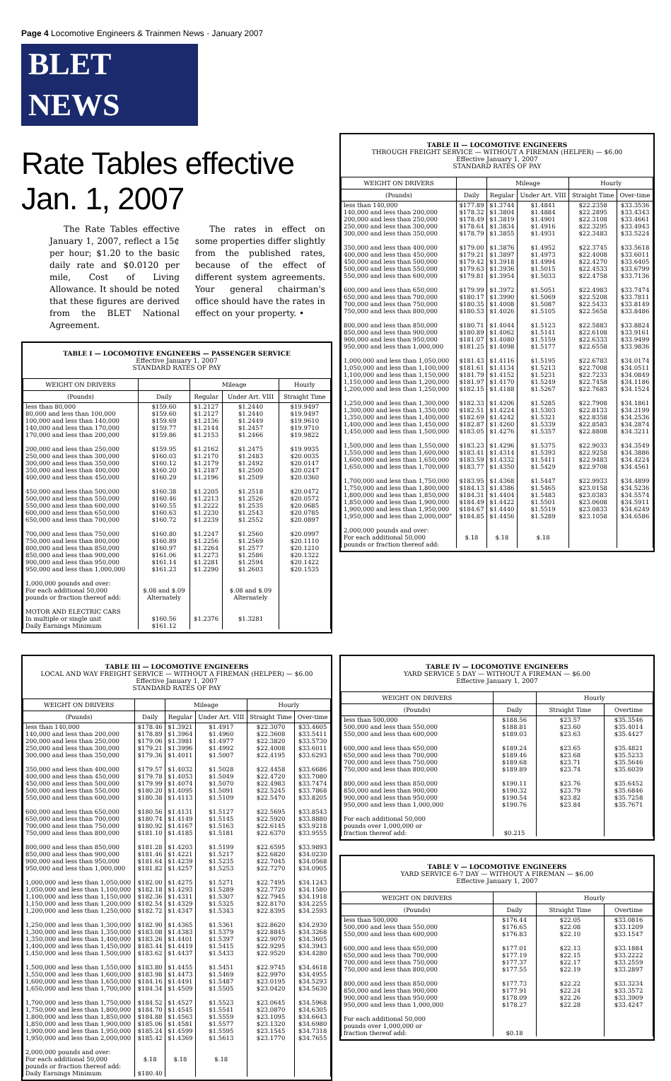Page 4 Locomotive Engineers & Trainmen News · January 2007
BLET NEWS
Rate Tables effective Jan. 1, 2007
The Rate Tables effective January 1, 2007, reflect a 15¢ per hour; $1.20 to the basic daily rate and $0.0120 per mile, Cost of Living Allowance. It should be noted that these figures are derived from the BLET National Agreement.
The rates in effect on some properties differ slightly from the published rates, because of the effect of different system agreements. Your general chairman's office should have the rates in effect on your property. •
TABLE I — LOCOMOTIVE ENGINEERS — PASSENGER SERVICE
Effective January 1, 2007
STANDARD RATES OF PAY
| WEIGHT ON DRIVERS | | Mileage | | Hourly |
| --- | --- | --- | --- | --- |
| (Pounds) | Daily | Regular | Under Art. VIII | Straight Time |
| less than 80,000 80,000 and less than 100,000 100,000 and less than 140,000 140,000 and less than 170,000 170,000 and less than 200,000 | $159.60 $159.60 $159.69 $159.77 $159.86 | $1.2127 $1.2127 $1.2136 $1.2144 $1.2153 | $1.2440 $1.2440 $1.2449 $1.2457 $1.2466 | $19.9497 $19.9497 $19.9610 $19.9710 $19.9822 |
| 200,000 and less than 250,000 250,000 and less than 300,000 300,000 and less than 350,000 350,000 and less than 400,000 400,000 and less than 450,000 | $159.95 $160.03 $160.12 $160.20 $160.29 | $1.2162 $1.2170 $1.2179 $1.2187 $1.2196 | $1.2475 $1.2483 $1.2492 $1.2500 $1.2509 | $19.9935 $20.0035 $20.0147 $20.0247 $20.0360 |
| 450,000 and less than 500,000 500,000 and less than 550,000 550,000 and less than 600,000 600,000 and less than 650,000 650,000 and less than 700,000 | $160.38 $160.46 $160.55 $160.63 $160.72 | $1.2205 $1.2213 $1.2222 $1.2230 $1.2239 | $1.2518 $1.2526 $1.2535 $1.2543 $1.2552 | $20.0472 $20.0572 $20.0685 $20.0785 $20.0897 |
| 700,000 and less than 750,000 750,000 and less than 800,000 800,000 and less than 850,000 850,000 and less than 900,000 900,000 and less than 950,000 950,000 and less than 1,000,000 | $160.80 $160.89 $160.97 $161.06 $161.14 $161.23 | $1.2247 $1.2256 $1.2264 $1.2273 $1.2281 $1.2290 | $1.2560 $1.2569 $1.2577 $1.2586 $1.2594 $1.2603 | $20.0997 $20.1110 $20.1210 $20.1322 $20.1422 $20.1535 |
| 1,000,000 pounds and over: For each additional 50,000 pounds or fraction thereof add: | $.08 and $.09 Alternately | | $.08 and $.09 Alternately | |
| MOTOR AND ELECTRIC CARS In multiple or single unit Daily Earnings Minimum | $160.56 $161.12 | $1.2376 | $1.3281 | |
TABLE II — LOCOMOTIVE ENGINEERS
THROUGH FREIGHT SERVICE — WITHOUT A FIREMAN (HELPER) — $6.00
Effective January 1, 2007
STANDARD RATES OF PAY
| WEIGHT ON DRIVERS | | Mileage | | Hourly | |
| --- | --- | --- | --- | --- | --- |
| (Pounds) | Daily | Regular | Under Art. VIII | Straight Time | Over-time |
| less than 140,000 140,000 and less than 200,000 200,000 and less than 250,000 250,000 and less than 300,000 300,000 and less than 350,000 | $177.89 $178.32 $178.49 $178.64 $178.79 | $1.3744 $1.3804 $1.3819 $1.3834 $1.3855 | $1.4841 $1.4884 $1.4901 $1.4916 $1.4931 | $22.2358 $22.2895 $22.3108 $22.3295 $22.3483 | $33.3536 $33.4343 $33.4661 $33.4943 $33.5224 |
| 350,000 and less than 400,000 400,000 and less than 450,000 450,000 and less than 500,000 500,000 and less than 550,000 550,000 and less than 600,000 | $179.00 $179.21 $179.42 $179.63 $179.81 | $1.3876 $1.3897 $1.3918 $1.3936 $1.3954 | $1.4952 $1.4973 $1.4994 $1.5015 $1.5033 | $22.3745 $22.4008 $22.4270 $22.4533 $22.4758 | $33.5618 $33.6011 $33.6405 $33.6799 $33.7136 |
| 600,000 and less than 650,000 650,000 and less than 700,000 700,000 and less than 750,000 750,000 and less than 800,000 | $179.99 $180.17 $180.35 $180.53 | $1.3972 $1.3990 $1.4008 $1.4026 | $1.5051 $1.5069 $1.5087 $1.5105 | $22.4983 $22.5208 $22.5433 $22.5658 | $33.7474 $33.7811 $33.8149 $33.8486 |
| 800,000 and less than 850,000 850,000 and less than 900,000 900,000 and less than 950,000 950,000 and less than 1,000,000 | $180.71 $180.89 $181.07 $181.25 | $1.4044 $1.4062 $1.4080 $1.4098 | $1.5123 $1.5141 $1.5159 $1.5177 | $22.5883 $22.6108 $22.6333 $22.6558 | $33.8824 $33.9161 $33.9499 $33.9836 |
| 1,000,000 and less than 1,050,000 1,050,000 and less than 1,100,000 1,100,000 and less than 1,150,000 1,150,000 and less than 1,200,000 1,200,000 and less than 1,250,000 | $181.43 $181.61 $181.79 $181.97 $182.15 | $1.4116 $1.4134 $1.4152 $1.4170 $1.4188 | $1.5195 $1.5213 $1.5231 $1.5249 $1.5267 | $22.6783 $22.7008 $22.7233 $22.7458 $22.7683 | $34.0174 $34.0511 $34.0849 $34.1186 $34.1524 |
| 1,250,000 and less than 1,300,000 1,300,000 and less than 1,350,000 1,350,000 and less than 1,400,000 1,400,000 and less than 1,450,000 1,450,000 and less than 1,500,000 | $182.33 $182.51 $182.69 $182.87 $183.05 | $1.4206 $1.4224 $1.4242 $1.4260 $1.4276 | $1.5285 $1.5303 $1.5321 $1.5339 $1.5357 | $22.7908 $22.8133 $22.8358 $22.8583 $22.8808 | $34.1861 $34.2199 $34.2536 $34.2874 $34.3211 |
| 1,500,000 and less than 1,550,000 1,550,000 and less than 1,600,000 1,600,000 and less than 1,650,000 1,650,000 and less than 1,700,000 | $183.23 $183.41 $183.59 $183.77 | $1.4296 $1.4314 $1.4332 $1.4350 | $1.5375 $1.5393 $1.5411 $1.5429 | $22.9033 $22.9258 $22.9483 $22.9708 | $34.3549 $34.3886 $34.4224 $34.4561 |
| 1,700,000 and less than 1,750,000 1,750,000 and less than 1,800,000 1,800,000 and less than 1,850,000 1,850,000 and less than 1,900,000 1,900,000 and less than 1,950,000 1,950,000 and less than 2,000,000" | $183.95 $184.13 $184.31 $184.49 $184.67 $184.85 | $1.4368 $1.4386 $1.4404 $1.4422 $1.4440 $1.4456 | $1.5447 $1.5465 $1.5483 $1.5501 $1.5519 $1.5289 | $22.9933 $23.0158 $23.0383 $23.0608 $23.0833 $23.1058 | $34.4899 $34.5236 $34.5574 $34.5911 $34.6249 $34.6586 |
| 2,000,000 pounds and over: For each additional 50,000 pounds or fraction thereof add: | $.18 | $.18 | $.18 | | |
TABLE III — LOCOMOTIVE ENGINEERS
LOCAL AND WAY FREIGHT SERVICE — WITHOUT A FIREMAN (HELPER) — $6.00
Effective January 1, 2007
STANDARD RATES OF PAY
| WEIGHT ON DRIVERS | | Mileage | | Hourly | |
| --- | --- | --- | --- | --- | --- |
| (Pounds) | Daily | Regular | Under Art. VIII | Straight Time | Over-time |
| less than 140,000 140,000 and less than 200,000 200,000 and less than 250,000 250,000 and less than 300,000 300,000 and less than 350,000 | $178.46 $178.89 $179.06 $179.21 $179.36 | $1.3921 $1.3964 $1.3981 $1.3996 $1.4011 | $1.4917 $1.4960 $1.4977 $1.4992 $1.5007 | $22.3070 $22.3608 $22.3820 $22.4008 $22.4195 | $33.4605 $33.5411 $33.5730 $33.6011 $33.6293 |
| 350,000 and less than 400,000 400,000 and less than 450,000 450,000 and less than 500,000 500,000 and less than 550,000 550,000 and less than 600,000 | $179.57 $179.78 $179.99 $180.20 $180.38 | $1.4032 $1.4053 $1.4074 $1.4095 $1.4113 | $1.5028 $1.5049 $1.5070 $1.5091 $1.5109 | $22.4458 $22.4720 $22.4983 $22.5245 $22.5470 | $33.6686 $33.7080 $33.7474 $33.7868 $33.8205 |
| 600,000 and less than 650,000 650,000 and less than 700,000 700,000 and less than 750,000 750,000 and less than 800,000 | $180.56 $180.74 $180.92 $181.10 | $1.4131 $1.4149 $1.4167 $1.4185 | $1.5127 $1.5145 $1.5163 $1.5181 | $22.5695 $22.5920 $22.6145 $22.6370 | $33.8543 $33.8880 $33.9218 $33.9555 |
| 800,000 and less than 850,000 850,000 and less than 900,000 900,000 and less than 950,000 950,000 and less than 1,000,000 | $181.28 $181.46 $181.64 $181.82 | $1.4203 $1.4221 $1.4239 $1.4257 | $1.5199 $1.5217 $1.5235 $1.5253 | $22.6595 $22.6820 $22.7045 $22.7270 | $33.9893 $34.0230 $34.0568 $34.0905 |
| 1,000,000 and less than 1,050,000 1,050,000 and less than 1,100,000 1,100,000 and less than 1,150,000 1,150,000 and less than 1,200,000 1,200,000 and less than 1,250,000 | $182.00 $182.18 $182.36 $182.54 $182.72 | $1.4275 $1.4293 $1.4311 $1.4329 $1.4347 | $1.5271 $1.5289 $1.5307 $1.5325 $1.5343 | $22.7495 $22.7720 $22.7945 $22.8170 $22.8395 | $34.1243 $34.1580 $34.1918 $34.2255 $34.2593 |
| 1,250,000 and less than 1,300,000 1,300,000 and less than 1,350,000 1,350,000 and less than 1,400,000 1,400,000 and less than 1,450,000 1,450,000 and less than 1,500,000 | $182.90 $183.08 $183.26 $183.44 $183.62 | $1.4365 $1.4383 $1.4401 $1.4419 $1.4437 | $1.5361 $1.5379 $1.5397 $1.5415 $1.5433 | $22.8620 $22.8845 $22.9070 $22.9295 $22.9520 | $34.2930 $34.3268 $34.3605 $34.3943 $34.4280 |
| 1,500,000 and less than 1,550,000 1,550,000 and less than 1,600,000 1,600,000 and less than 1,650,000 1,650,000 and less than 1,700,000 | $183.80 $183.98 $184.16 $184.34 | $1.4455 $1.4473 $1.4491 $1.4509 | $1.5451 $1.5469 $1.5487 $1.5505 | $22.9745 $22.9970 $23.0195 $23.0420 | $34.4618 $34.4955 $34.5293 $34.5630 |
| 1,700,000 and less than 1,750,000 1,750,000 and less than 1,800,000 1,800,000 and less than 1,850,000 1,850,000 and less than 1,900,000 1,900,000 and less than 1,950,000 1,950,000 and less than 2,000,000 | $184.52 $184.70 $184.88 $185.06 $185.24 $185.42 | $1.4527 $1.4545 $1.4563 $1.4581 $1.4599 $1.4369 | $1.5523 $1.5541 $1.5559 $1.5577 $1.5595 $1.5613 | $23.0645 $23.0870 $23.1095 $23.1320 $23.1545 $23.1770 | $34.5968 $34.6305 $34.6643 $34.6980 $34.7318 $34.7655 |
| 2,000,000 pounds and over: For each additional 50,000 pounds or fraction thereof add: Daily Earnings Minimum | $.18 $180.40 | $.18 | $.18 | | |
TABLE IV — LOCOMOTIVE ENGINEERS
YARD SERVICE 5 DAY — WITHOUT A FIREMAN — $6.00
Effective January 1, 2007
| WEIGHT ON DRIVERS | | Hourly | |
| --- | --- | --- | --- |
| (Pounds) | Daily | Straight Time | Overtime |
| less than 500,000 500,000 and less than 550,000 550,000 and less than 600,000 | $188.56 $188.81 $189.03 | $23.57 $23.60 $23.63 | $35.3546 $35.4014 $35.4427 |
| 600,000 and less than 650,000 650,000 and less than 700,000 700,000 and less than 750,000 750,000 and less than 800,000 | $189.24 $189.46 $189.68 $189.89 | $23.65 $23.68 $23.71 $23.74 | $35.4821 $35.5233 $35.5646 $35.6039 |
| 800,000 and less than 850,000 850,000 and less than 900,000 900,000 and less than 950,000 950,000 and less than 1,000,000 | $190.11 $190.32 $190.54 $190.76 | $23.76 $23.79 $23.82 $23.84 | $35.6452 $35.6846 $35.7258 $35.7671 |
| For each additional 50,000 pounds over 1,000,000 or fraction thereof add: | $0.215 | | |
TABLE V — LOCOMOTIVE ENGINEERS
YARD SERVICE 6-7 DAY — WITHOUT A FIREMAN — $6.00
Effective January 1, 2007
| WEIGHT ON DRIVERS | | Hourly | |
| --- | --- | --- | --- |
| (Pounds) | Daily | Straight Time | Overtime |
| less than 500,000 500,000 and less than 550,000 550,000 and less than 600,000 | $176.44 $176.65 $176.83 | $22.05 $22.08 $22.10 | $33.0816 $33.1209 $33.1547 |
| 600,000 and less than 650,000 650,000 and less than 700,000 700,000 and less than 750,000 750,000 and less than 800,000 | $177.01 $177.19 $177.37 $177.55 | $22.13 $22.15 $22.17 $22.19 | $33.1884 $33.2222 $33.2559 $33.2897 |
| 800,000 and less than 850,000 850,000 and less than 900,000 900,000 and less than 950,000 950,000 and less than 1,000,000 | $177.73 $177.91 $178.09 $178.27 | $22.22 $22.24 $22.26 $22.28 | $33.3234 $33.3572 $33.3909 $33.4247 |
| For each additional 50,000 pounds over 1,000,000 or fraction thereof add: | $0.18 | | |